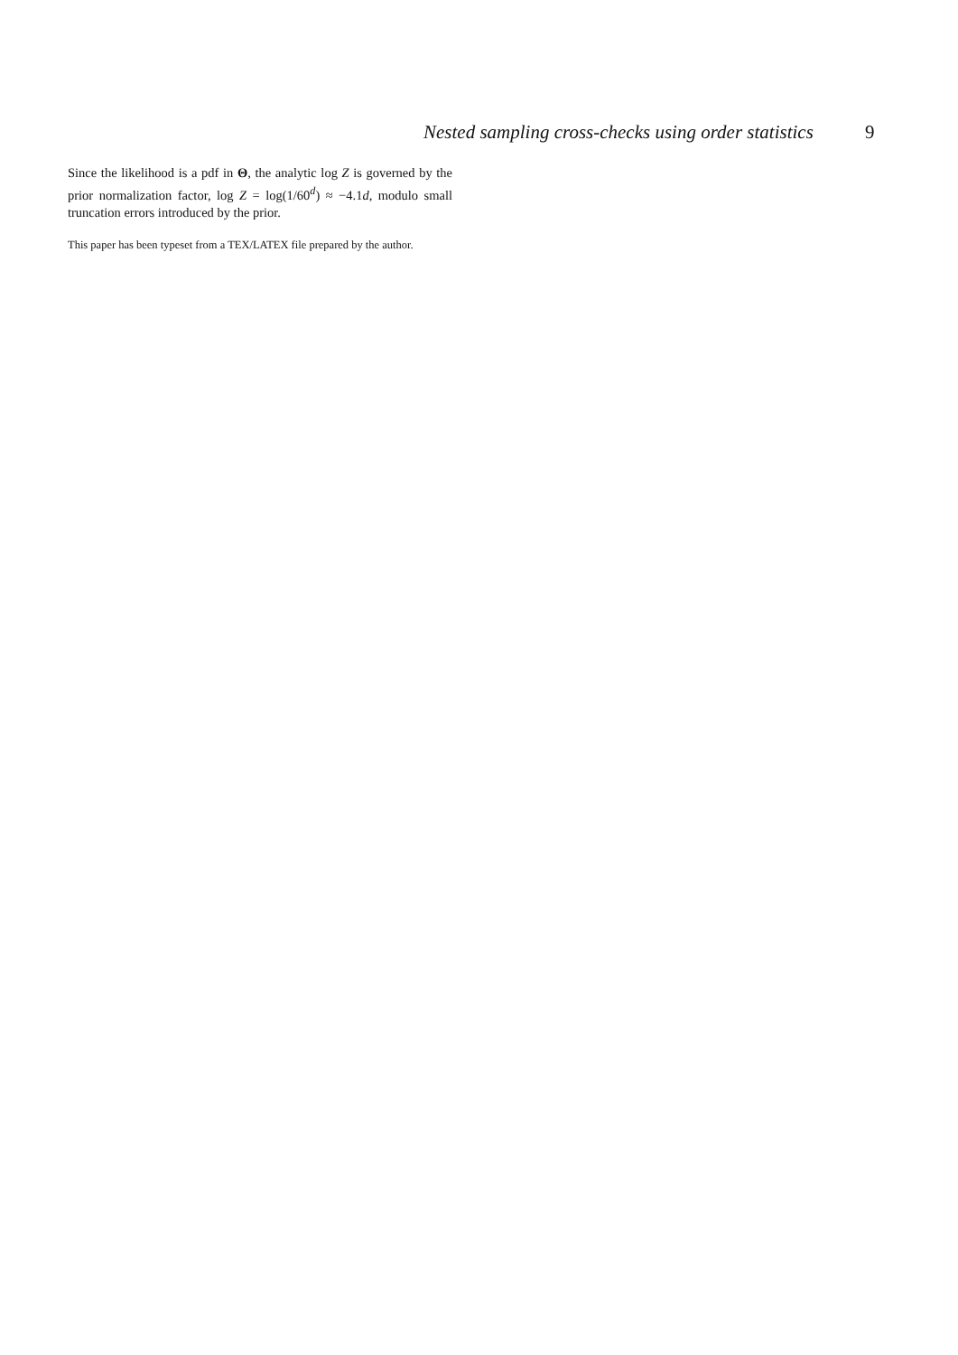Nested sampling cross-checks using order statistics 9
Since the likelihood is a pdf in Θ, the analytic log Z is governed by the prior normalization factor, log Z = log(1/60<sup>d</sup>) ≈ −4.1d, modulo small truncation errors introduced by the prior.
This paper has been typeset from a TEX/LATEX file prepared by the author.